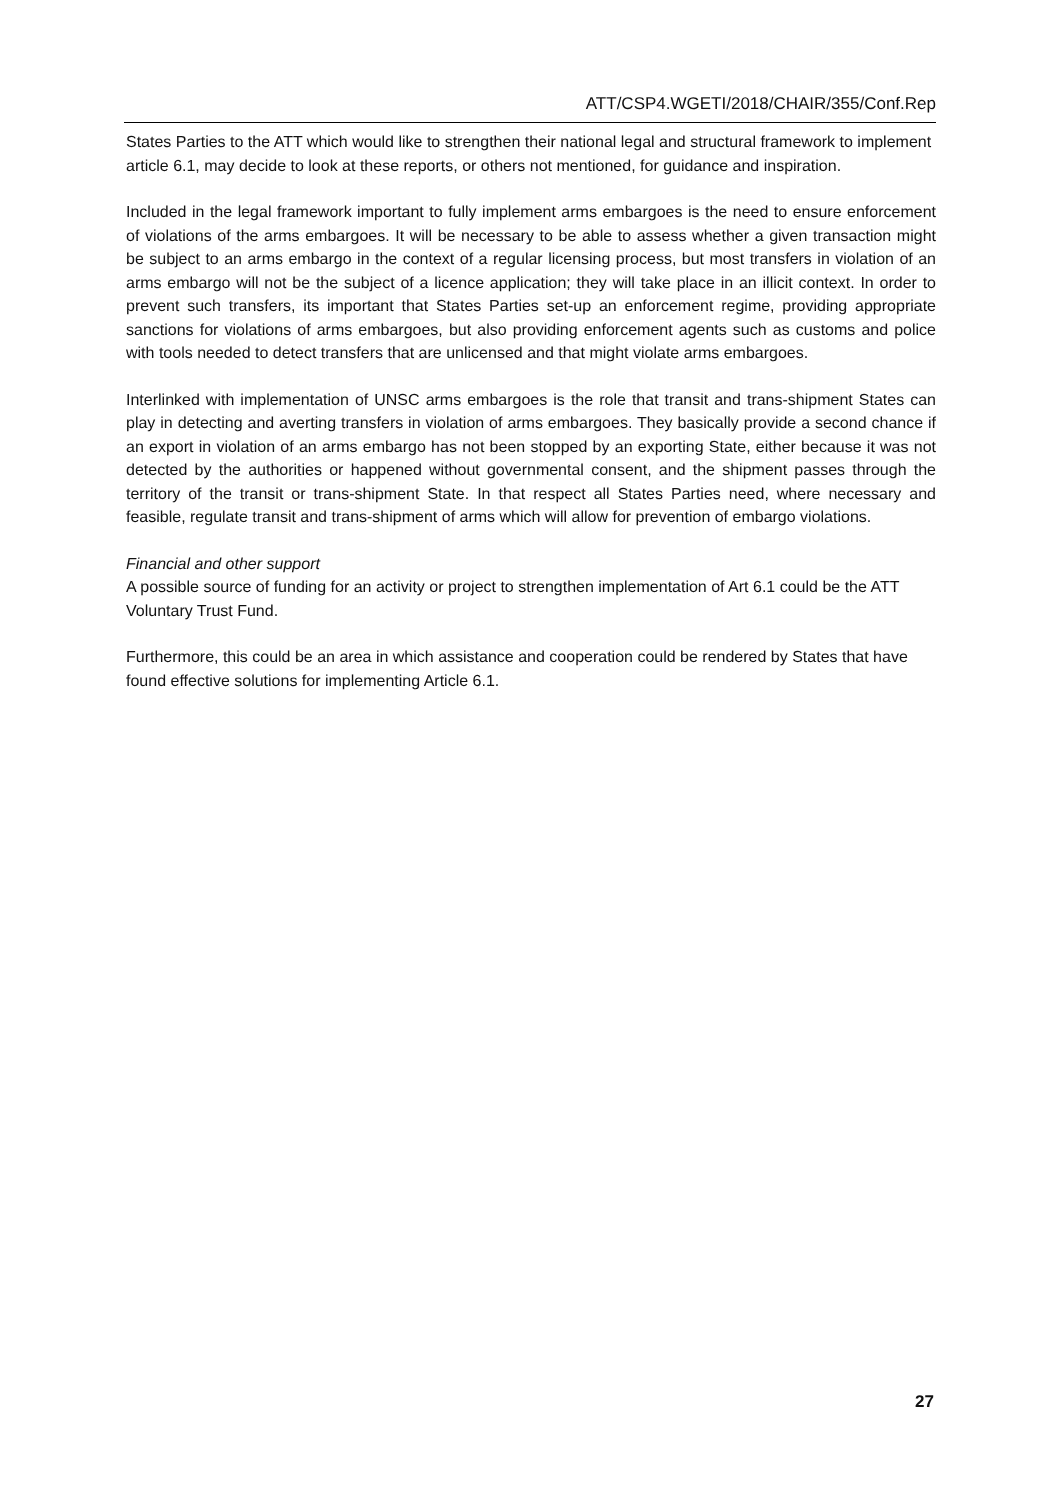ATT/CSP4.WGETI/2018/CHAIR/355/Conf.Rep
States Parties to the ATT which would like to strengthen their national legal and structural framework to implement article 6.1, may decide to look at these reports, or others not mentioned, for guidance and inspiration.
Included in the legal framework important to fully implement arms embargoes is the need to ensure enforcement of violations of the arms embargoes. It will be necessary to be able to assess whether a given transaction might be subject to an arms embargo in the context of a regular licensing process, but most transfers in violation of an arms embargo will not be the subject of a licence application; they will take place in an illicit context. In order to prevent such transfers, its important that States Parties set-up an enforcement regime, providing appropriate sanctions for violations of arms embargoes, but also providing enforcement agents such as customs and police with tools needed to detect transfers that are unlicensed and that might violate arms embargoes.
Interlinked with implementation of UNSC arms embargoes is the role that transit and trans-shipment States can play in detecting and averting transfers in violation of arms embargoes. They basically provide a second chance if an export in violation of an arms embargo has not been stopped by an exporting State, either because it was not detected by the authorities or happened without governmental consent, and the shipment passes through the territory of the transit or trans-shipment State. In that respect all States Parties need, where necessary and feasible, regulate transit and trans-shipment of arms which will allow for prevention of embargo violations.
Financial and other support
A possible source of funding for an activity or project to strengthen implementation of Art 6.1 could be the ATT Voluntary Trust Fund.
Furthermore, this could be an area in which assistance and cooperation could be rendered by States that have found effective solutions for implementing Article 6.1.
27